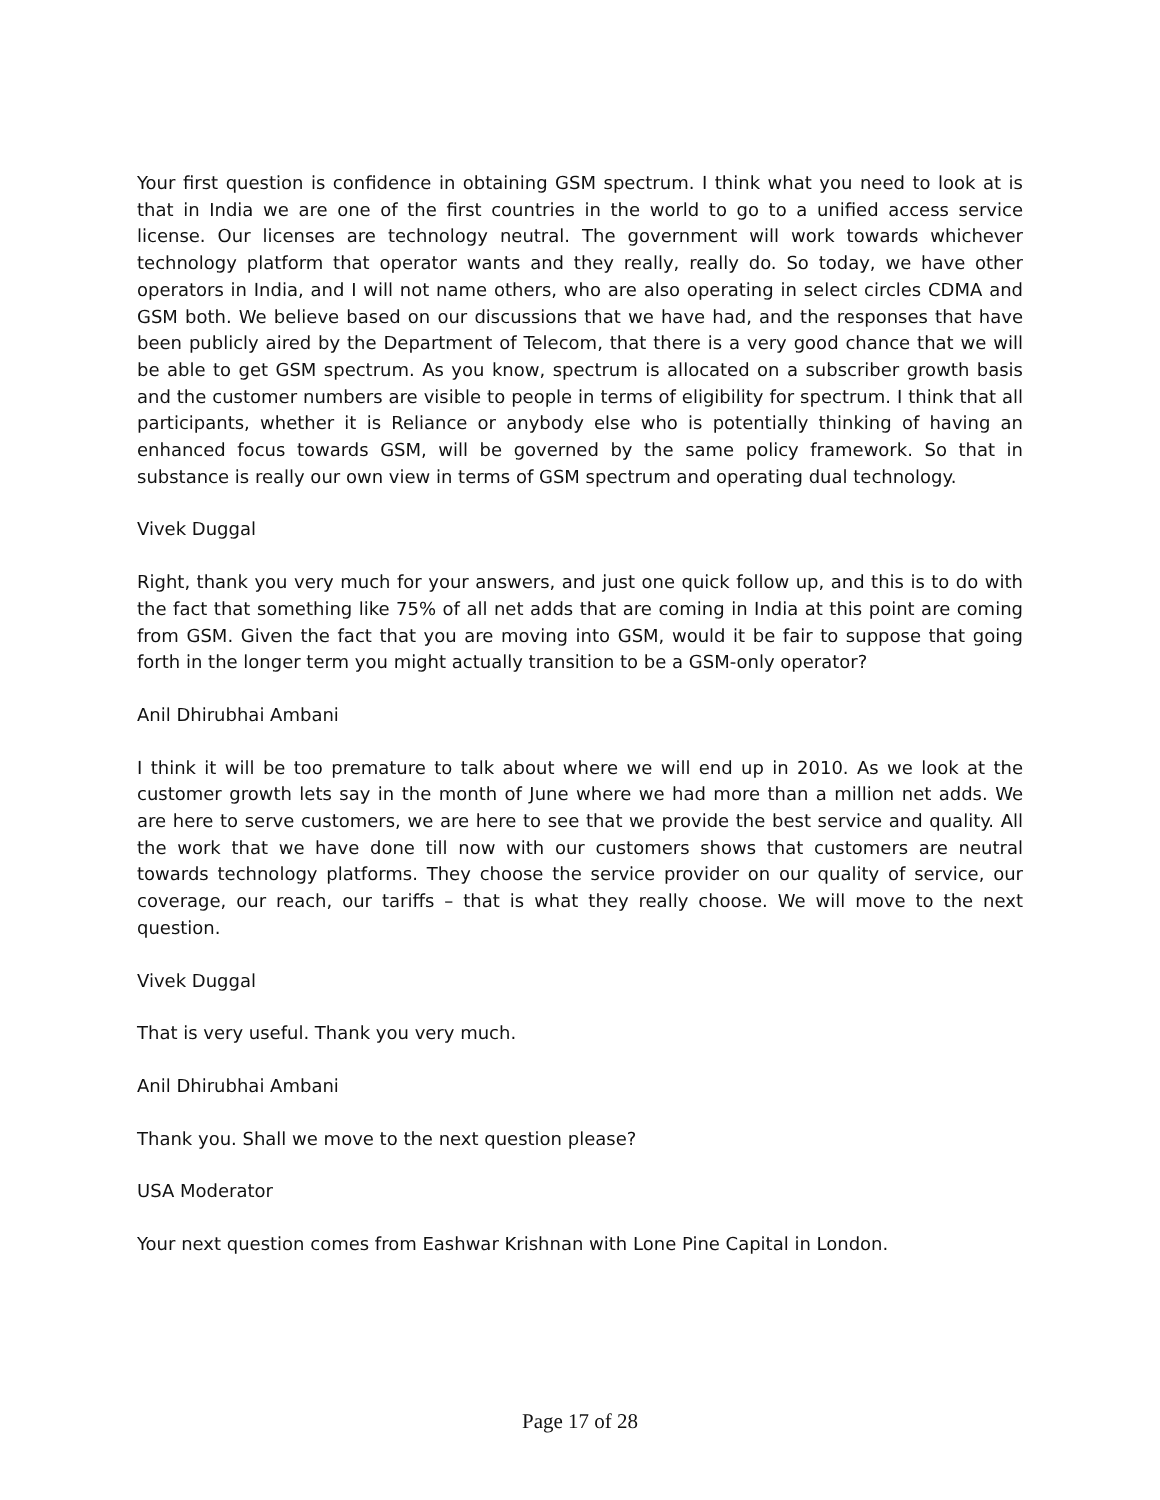Your first question is confidence in obtaining GSM spectrum. I think what you need to look at is that in India we are one of the first countries in the world to go to a unified access service license. Our licenses are technology neutral. The government will work towards whichever technology platform that operator wants and they really, really do. So today, we have other operators in India, and I will not name others, who are also operating in select circles CDMA and GSM both. We believe based on our discussions that we have had, and the responses that have been publicly aired by the Department of Telecom, that there is a very good chance that we will be able to get GSM spectrum. As you know, spectrum is allocated on a subscriber growth basis and the customer numbers are visible to people in terms of eligibility for spectrum. I think that all participants, whether it is Reliance or anybody else who is potentially thinking of having an enhanced focus towards GSM, will be governed by the same policy framework. So that in substance is really our own view in terms of GSM spectrum and operating dual technology.
Vivek Duggal
Right, thank you very much for your answers, and just one quick follow up, and this is to do with the fact that something like 75% of all net adds that are coming in India at this point are coming from GSM. Given the fact that you are moving into GSM, would it be fair to suppose that going forth in the longer term you might actually transition to be a GSM-only operator?
Anil Dhirubhai Ambani
I think it will be too premature to talk about where we will end up in 2010. As we look at the customer growth lets say in the month of June where we had more than a million net adds. We are here to serve customers, we are here to see that we provide the best service and quality. All the work that we have done till now with our customers shows that customers are neutral towards technology platforms. They choose the service provider on our quality of service, our coverage, our reach, our tariffs – that is what they really choose. We will move to the next question.
Vivek Duggal
That is very useful. Thank you very much.
Anil Dhirubhai Ambani
Thank you. Shall we move to the next question please?
USA Moderator
Your next question comes from Eashwar Krishnan with Lone Pine Capital in London.
Page 17 of 28